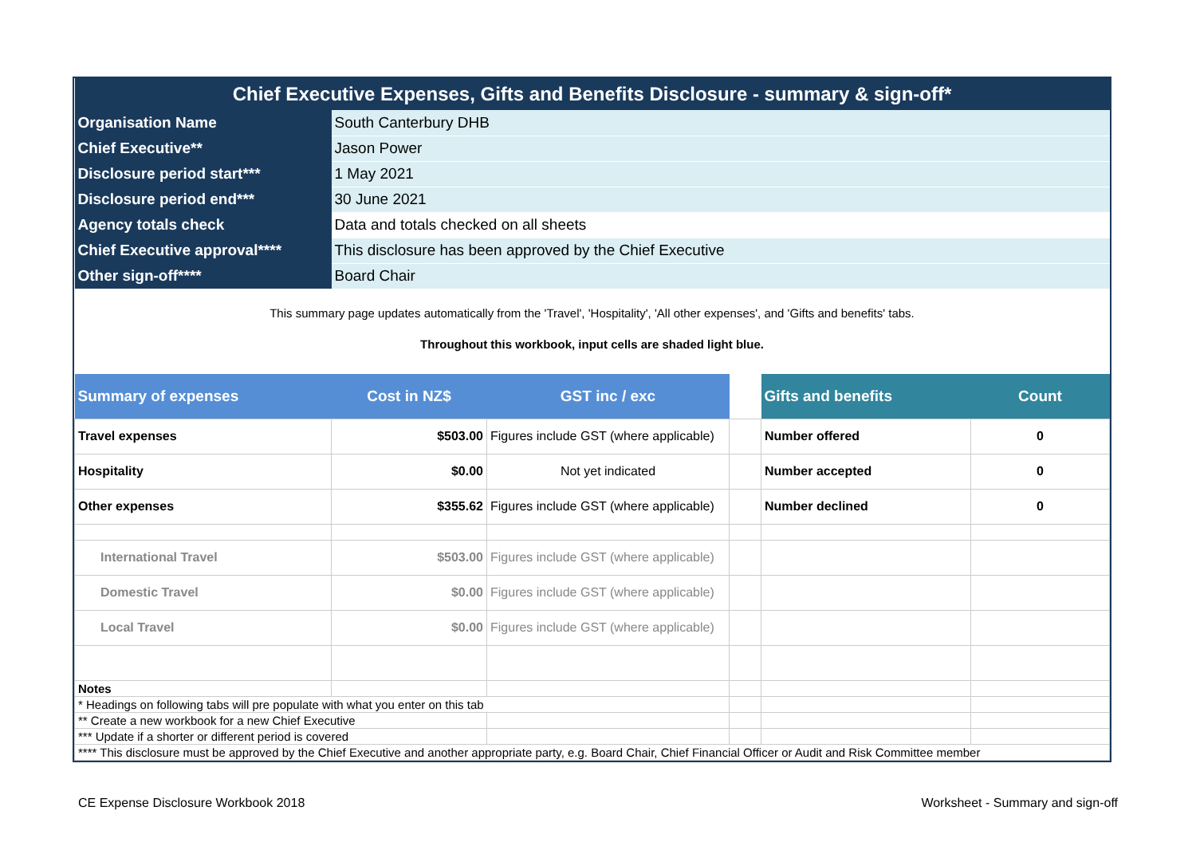| Chief Executive Expenses, Gifts and Benefits Disclosure - summary & sign-off* | | | | | |
| Organisation Name | South Canterbury DHB | | | | |
| Chief Executive** | Jason Power | | | | |
| Disclosure period start*** | 1 May 2021 | | | | |
| Disclosure period end*** | 30 June 2021 | | | | |
| Agency totals check | Data and totals checked on all sheets | | | | |
| Chief Executive approval**** | This disclosure has been approved by the Chief Executive | | | | |
| Other sign-off**** | Board Chair | | | | |
| This summary page updates automatically from the 'Travel', 'Hospitality', 'All other expenses', and 'Gifts and benefits' tabs. | | | | | |
| Throughout this workbook, input cells are shaded light blue. | | | | | |
| Summary of expenses | Cost in NZ$ | GST inc / exc | | Gifts and benefits | Count |
| Travel expenses | $503.00 | Figures include GST (where applicable) | | Number offered | 0 |
| Hospitality | $0.00 | Not yet indicated | | Number accepted | 0 |
| Other expenses | $355.62 | Figures include GST (where applicable) | | Number declined | 0 |
| International Travel | $503.00 | Figures include GST (where applicable) | | | |
| Domestic Travel | $0.00 | Figures include GST (where applicable) | | | |
| Local Travel | $0.00 | Figures include GST (where applicable) | | | |
| Notes | | | | | |
| * Headings on following tabs will pre populate with what you enter on this tab | | | | | |
| ** Create a new workbook for a new Chief Executive | | | | | |
| *** Update if a shorter or different period is covered | | | | | |
| **** This disclosure must be approved by the Chief Executive and another appropriate party, e.g. Board Chair, Chief Financial Officer or Audit and Risk Committee member | | | | | |
CE Expense Disclosure Workbook 2018
Worksheet - Summary and sign-off